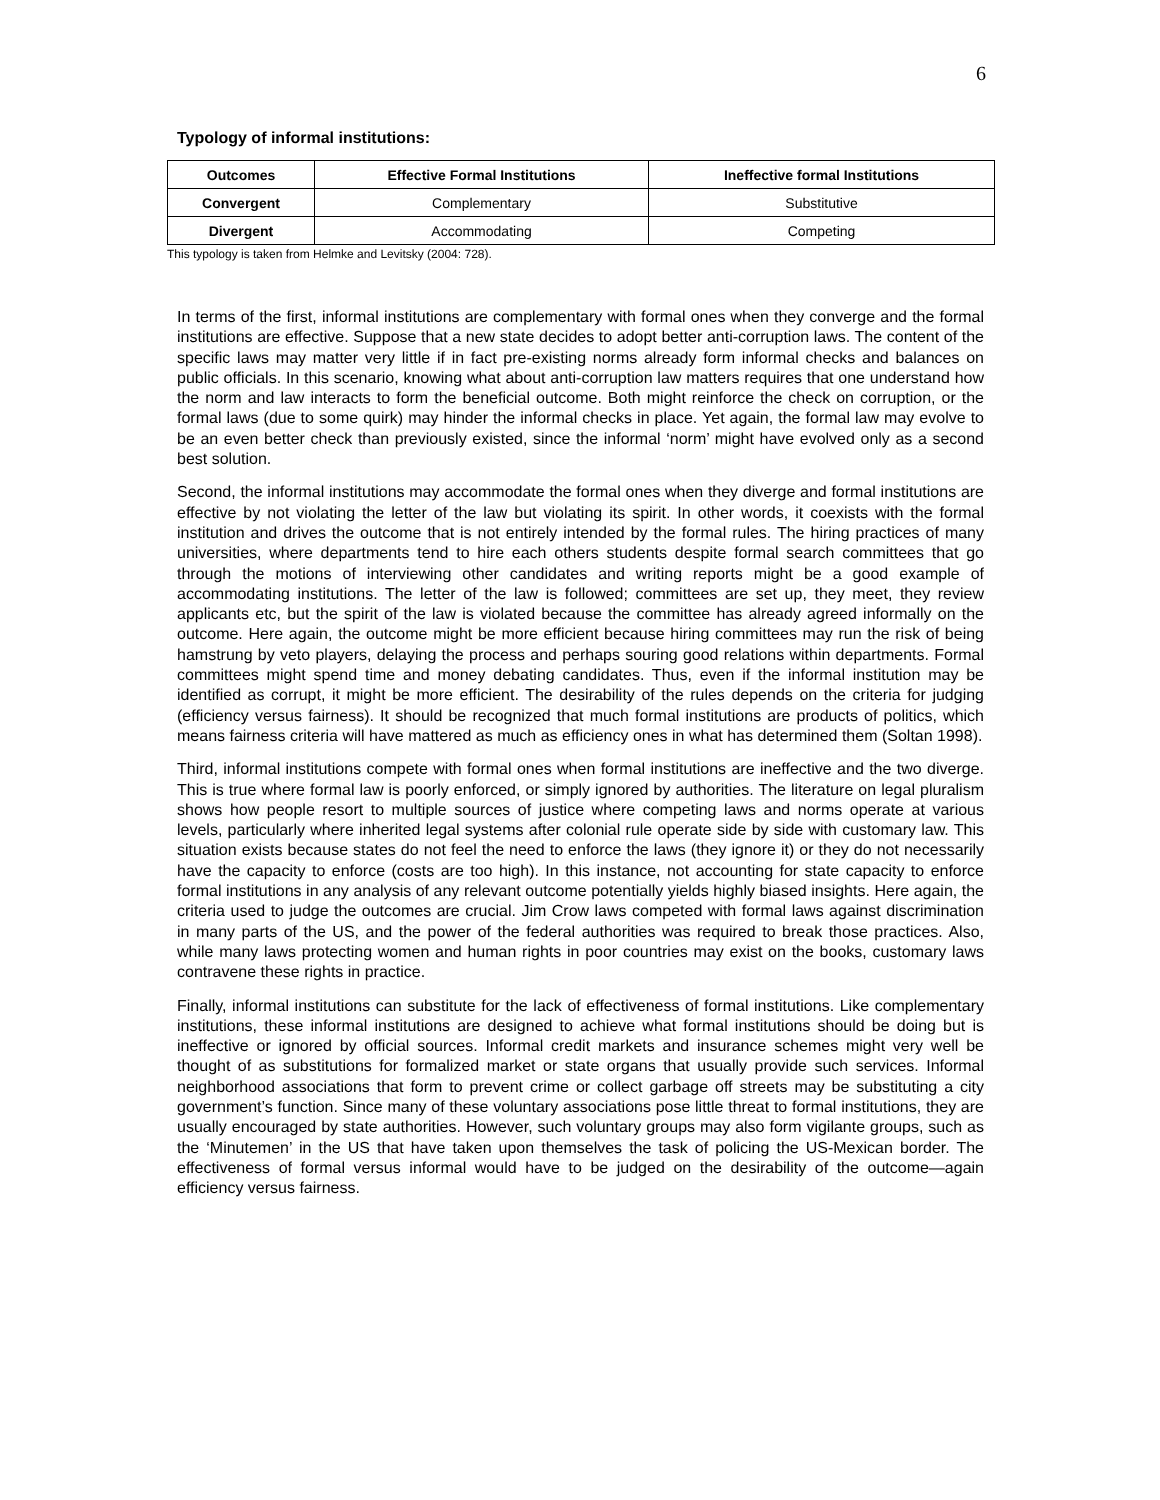6
Typology of informal institutions:
| Outcomes | Effective Formal Institutions | Ineffective formal Institutions |
| --- | --- | --- |
| Convergent | Complementary | Substitutive |
| Divergent | Accommodating | Competing |
This typology is taken from Helmke and Levitsky (2004: 728).
In terms of the first, informal institutions are complementary with formal ones when they converge and the formal institutions are effective. Suppose that a new state decides to adopt better anti-corruption laws. The content of the specific laws may matter very little if in fact pre-existing norms already form informal checks and balances on public officials. In this scenario, knowing what about anti-corruption law matters requires that one understand how the norm and law interacts to form the beneficial outcome. Both might reinforce the check on corruption, or the formal laws (due to some quirk) may hinder the informal checks in place. Yet again, the formal law may evolve to be an even better check than previously existed, since the informal ‘norm’ might have evolved only as a second best solution.
Second, the informal institutions may accommodate the formal ones when they diverge and formal institutions are effective by not violating the letter of the law but violating its spirit. In other words, it coexists with the formal institution and drives the outcome that is not entirely intended by the formal rules. The hiring practices of many universities, where departments tend to hire each others students despite formal search committees that go through the motions of interviewing other candidates and writing reports might be a good example of accommodating institutions. The letter of the law is followed; committees are set up, they meet, they review applicants etc, but the spirit of the law is violated because the committee has already agreed informally on the outcome. Here again, the outcome might be more efficient because hiring committees may run the risk of being hamstrung by veto players, delaying the process and perhaps souring good relations within departments. Formal committees might spend time and money debating candidates. Thus, even if the informal institution may be identified as corrupt, it might be more efficient. The desirability of the rules depends on the criteria for judging (efficiency versus fairness). It should be recognized that much formal institutions are products of politics, which means fairness criteria will have mattered as much as efficiency ones in what has determined them (Soltan 1998).
Third, informal institutions compete with formal ones when formal institutions are ineffective and the two diverge. This is true where formal law is poorly enforced, or simply ignored by authorities. The literature on legal pluralism shows how people resort to multiple sources of justice where competing laws and norms operate at various levels, particularly where inherited legal systems after colonial rule operate side by side with customary law. This situation exists because states do not feel the need to enforce the laws (they ignore it) or they do not necessarily have the capacity to enforce (costs are too high). In this instance, not accounting for state capacity to enforce formal institutions in any analysis of any relevant outcome potentially yields highly biased insights. Here again, the criteria used to judge the outcomes are crucial. Jim Crow laws competed with formal laws against discrimination in many parts of the US, and the power of the federal authorities was required to break those practices. Also, while many laws protecting women and human rights in poor countries may exist on the books, customary laws contravene these rights in practice.
Finally, informal institutions can substitute for the lack of effectiveness of formal institutions. Like complementary institutions, these informal institutions are designed to achieve what formal institutions should be doing but is ineffective or ignored by official sources. Informal credit markets and insurance schemes might very well be thought of as substitutions for formalized market or state organs that usually provide such services. Informal neighborhood associations that form to prevent crime or collect garbage off streets may be substituting a city government’s function. Since many of these voluntary associations pose little threat to formal institutions, they are usually encouraged by state authorities. However, such voluntary groups may also form vigilante groups, such as the ‘Minutemen’ in the US that have taken upon themselves the task of policing the US-Mexican border. The effectiveness of formal versus informal would have to be judged on the desirability of the outcome—again efficiency versus fairness.